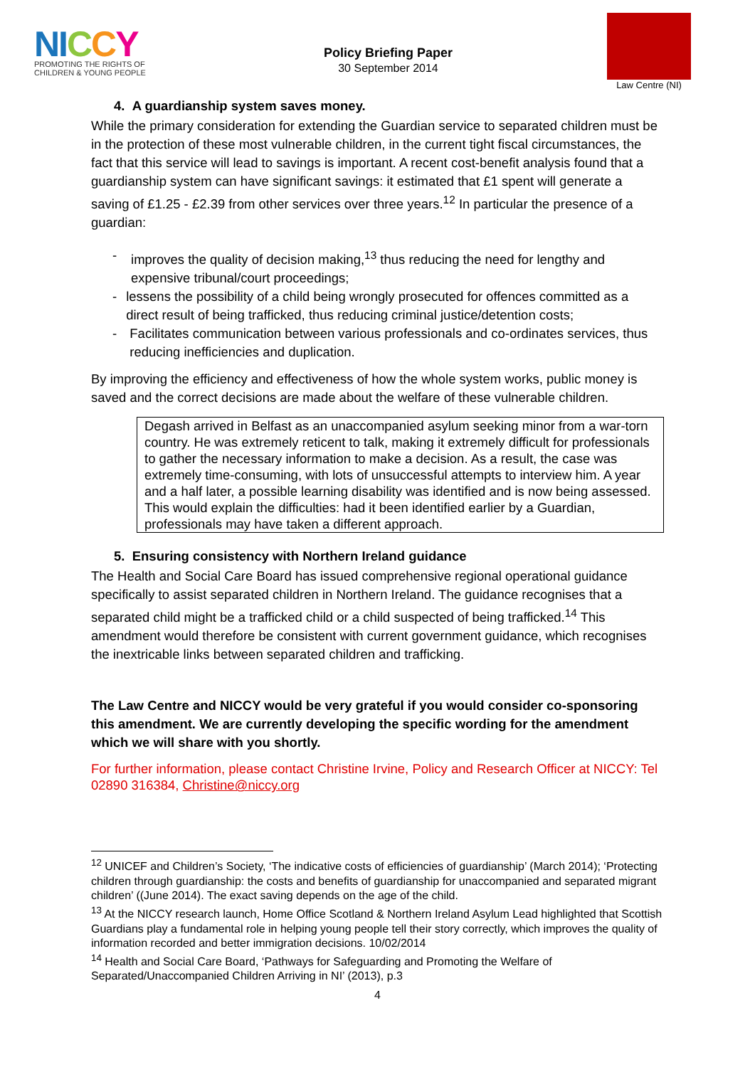NI CCY
PROMOTING THE RIGHTS OF
CHILDREN & YOUNG PEOPLE
Policy Briefing Paper
30 September 2014
Law Centre (NI)
4. A guardianship system saves money.
While the primary consideration for extending the Guardian service to separated children must be in the protection of these most vulnerable children, in the current tight fiscal circumstances, the fact that this service will lead to savings is important. A recent cost-benefit analysis found that a guardianship system can have significant savings: it estimated that £1 spent will generate a saving of £1.25 - £2.39 from other services over three years.<sup>12</sup> In particular the presence of a guardian:
- improves the quality of decision making,<sup>13</sup> thus reducing the need for lengthy and expensive tribunal/court proceedings;
- lessens the possibility of a child being wrongly prosecuted for offences committed as a direct result of being trafficked, thus reducing criminal justice/detention costs;
- Facilitates communication between various professionals and co-ordinates services, thus reducing inefficiencies and duplication.
By improving the efficiency and effectiveness of how the whole system works, public money is saved and the correct decisions are made about the welfare of these vulnerable children.
Degash arrived in Belfast as an unaccompanied asylum seeking minor from a war-torn country. He was extremely reticent to talk, making it extremely difficult for professionals to gather the necessary information to make a decision. As a result, the case was extremely time-consuming, with lots of unsuccessful attempts to interview him. A year and a half later, a possible learning disability was identified and is now being assessed. This would explain the difficulties: had it been identified earlier by a Guardian, professionals may have taken a different approach.
5. Ensuring consistency with Northern Ireland guidance
The Health and Social Care Board has issued comprehensive regional operational guidance specifically to assist separated children in Northern Ireland. The guidance recognises that a separated child might be a trafficked child or a child suspected of being trafficked.<sup>14</sup> This amendment would therefore be consistent with current government guidance, which recognises the inextricable links between separated children and trafficking.
The Law Centre and NICCY would be very grateful if you would consider co-sponsoring this amendment. We are currently developing the specific wording for the amendment which we will share with you shortly.
For further information, please contact Christine Irvine, Policy and Research Officer at NICCY: Tel 02890 316384, Christine@niccy.org
<sup>12</sup> UNICEF and Children’s Society, ‘The indicative costs of efficiencies of guardianship’ (March 2014); ‘Protecting children through guardianship: the costs and benefits of guardianship for unaccompanied and separated migrant children’ ((June 2014). The exact saving depends on the age of the child.
<sup>13</sup> At the NICCY research launch, Home Office Scotland & Northern Ireland Asylum Lead highlighted that Scottish Guardians play a fundamental role in helping young people tell their story correctly, which improves the quality of information recorded and better immigration decisions. 10/02/2014
<sup>14</sup> Health and Social Care Board, ‘Pathways for Safeguarding and Promoting the Welfare of Separated/Unaccompanied Children Arriving in NI’ (2013), p.3
4